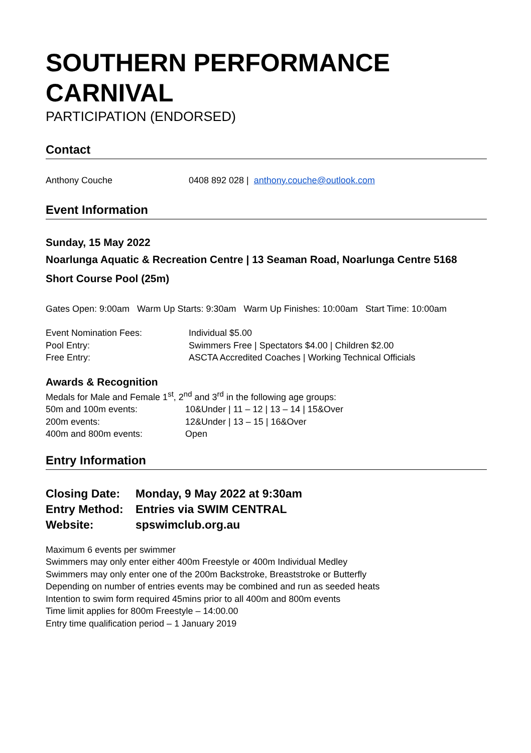SOUTHERN PERFORMANCE CARNIVAL
PARTICIPATION (ENDORSED)
Contact
| Anthony Couche | 0408 892 028 / anthony.couche@outlook.com |
Event Information
Sunday, 15 May 2022
Noarlunga Aquatic & Recreation Centre | 13 Seaman Road, Noarlunga Centre 5168
Short Course Pool (25m)
Gates Open: 9:00am Warm Up Starts: 9:30am Warm Up Finishes: 10:00am Start Time: 10:00am
| Event Nomination Fees: | Individual $5.00 |
| Pool Entry: | Swimmers Free / Spectators $4.00 / Children $2.00 |
| Free Entry: | ASCTA Accredited Coaches / Working Technical Officials |
Awards & Recognition
Medals for Male and Female 1<sup>st</sup>, 2<sup>nd</sup> and 3<sup>rd</sup> in the following age groups:
| 50m and 100m events: | 10&Under / 11 – 12 / 13 – 14 / 15&Over |
| 200m events: | 12&Under / 13 – 15 / 16&Over |
| 400m and 800m events: | Open |
Entry Information
| Closing Date: | Monday, 9 May 2022 at 9:30am |
| Entry Method: | Entries via SWIM CENTRAL |
| Website: | spswimclub.org.au |
Maximum 6 events per swimmer
Swimmers may only enter either 400m Freestyle or 400m Individual Medley
Swimmers may only enter one of the 200m Backstroke, Breaststroke or Butterfly
Depending on number of entries events may be combined and run as seeded heats
Intention to swim form required 45mins prior to all 400m and 800m events
Time limit applies for 800m Freestyle – 14:00.00
Entry time qualification period – 1 January 2019